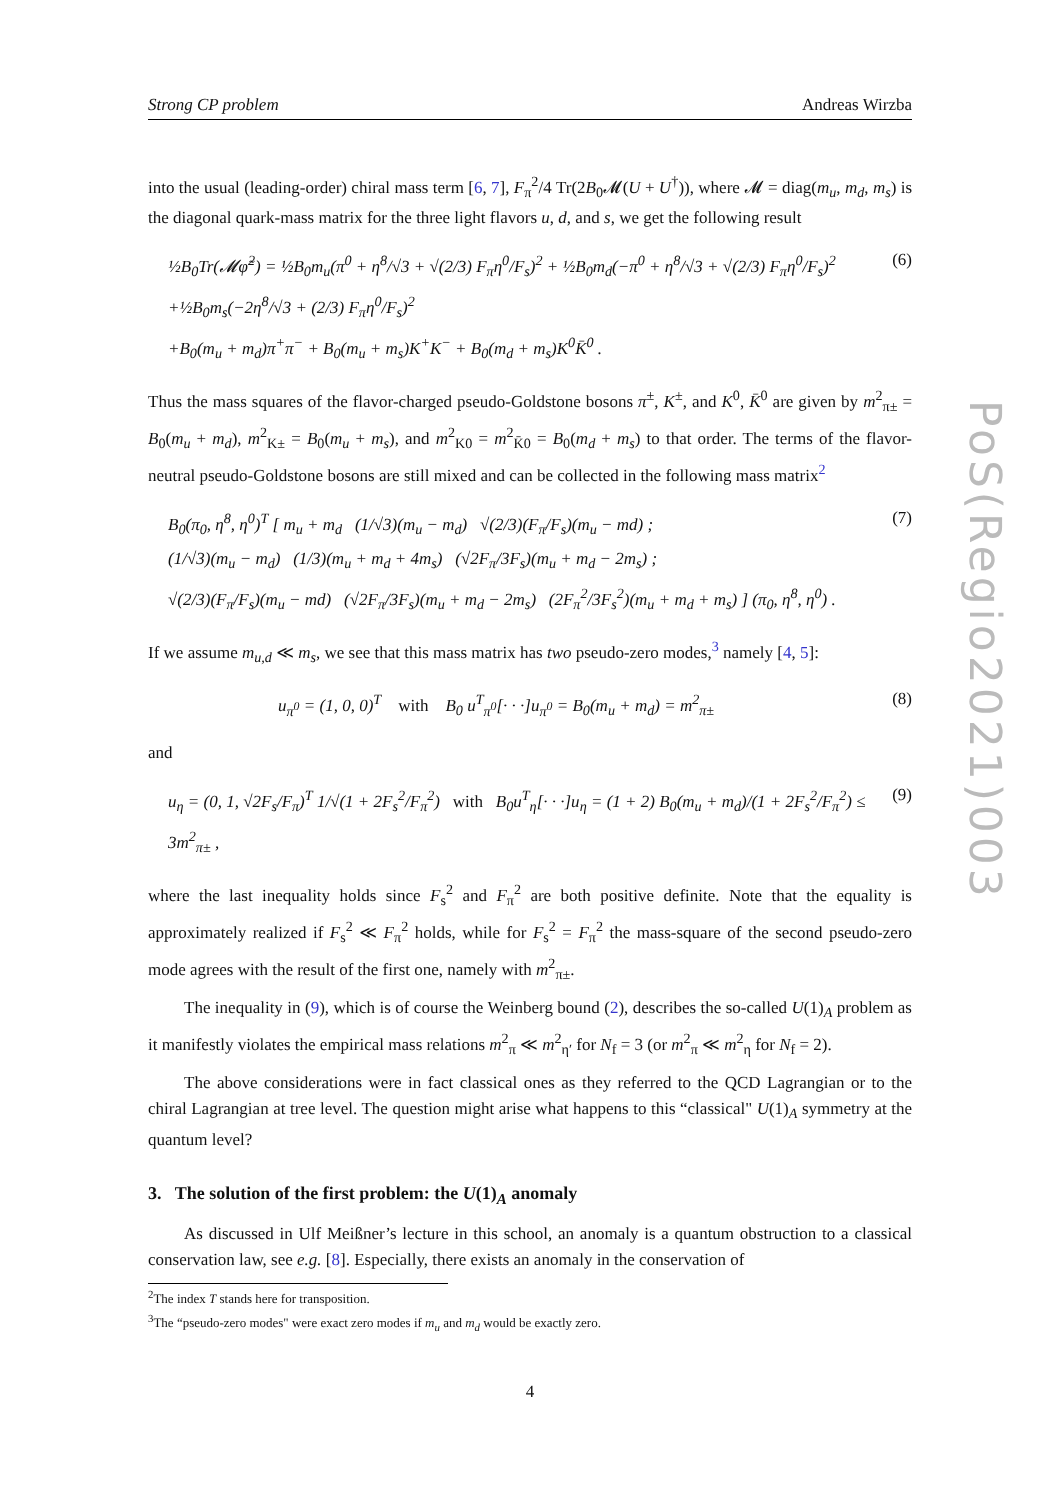Strong CP problem Andreas Wirzba
into the usual (leading-order) chiral mass term [6, 7], F<sub>π</sub><sup>2</sup>/4 Tr(2B<sub>0</sub>𝓜(U + U<sup>†</sup>)), where 𝓜 = diag(m<sub>u</sub>, m<sub>d</sub>, m<sub>s</sub>) is the diagonal quark-mass matrix for the three light flavors u, d, and s, we get the following result
½B<sub>0</sub>Tr(𝓜φ̃<sup>2</sup>) = ½B<sub>0</sub>m<sub>u</sub>(π<sup>0</sup> + η<sup>8</sup>/√3 + √(2/3) F<sub>π</sub>η<sup>0</sup>/F<sub>s</sub>)<sup>2</sup> + ½B<sub>0</sub>m<sub>d</sub>(−π<sup>0</sup> + η<sup>8</sup>/√3 + √(2/3) F<sub>π</sub>η<sup>0</sup>/F<sub>s</sub>)<sup>2</sup>
+½B<sub>0</sub>m<sub>s</sub>(−2η<sup>8</sup>/√3 + (2/3) F<sub>π</sub>η<sup>0</sup>/F<sub>s</sub>)<sup>2</sup>
+B<sub>0</sub>(m<sub>u</sub> + m<sub>d</sub>)π<sup>+</sup>π<sup>−</sup> + B<sub>0</sub>(m<sub>u</sub> + m<sub>s</sub>)K<sup>+</sup>K<sup>−</sup> + B<sub>0</sub>(m<sub>d</sub> + m<sub>s</sub>)K<sup>0</sup>K̄<sup>0</sup> .
(6)
Thus the mass squares of the flavor-charged pseudo-Goldstone bosons π<sup>±</sup>, K<sup>±</sup>, and K<sup>0</sup>, K̄<sup>0</sup> are given by m<sup>2</sup><sub>π±</sub> = B<sub>0</sub>(m<sub>u</sub> + m<sub>d</sub>), m<sup>2</sup><sub>K±</sub> = B<sub>0</sub>(m<sub>u</sub> + m<sub>s</sub>), and m<sup>2</sup><sub>K0</sub> = m<sup>2</sup><sub>K̄0</sub> = B<sub>0</sub>(m<sub>d</sub> + m<sub>s</sub>) to that order. The terms of the flavor-neutral pseudo-Goldstone bosons are still mixed and can be collected in the following mass matrix<sup>2</sup>
B<sub>0</sub>(π<sub>0</sub>, η<sup>8</sup>, η<sup>0</sup>)<sup>T</sup> [ m<sub>u</sub> + m<sub>d</sub> (1/√3)(m<sub>u</sub> − m<sub>d</sub>) √(2/3)(F<sub>π</sub>/F<sub>s</sub>)(m<sub>u</sub> − md) ;
(1/√3)(m<sub>u</sub> − m<sub>d</sub>) (1/3)(m<sub>u</sub> + m<sub>d</sub> + 4m<sub>s</sub>) (√2F<sub>π</sub>/3F<sub>s</sub>)(m<sub>u</sub> + m<sub>d</sub> − 2m<sub>s</sub>) ;
√(2/3)(F<sub>π</sub>/F<sub>s</sub>)(m<sub>u</sub> − md) (√2F<sub>π</sub>/3F<sub>s</sub>)(m<sub>u</sub> + m<sub>d</sub> − 2m<sub>s</sub>) (2F<sub>π</sub><sup>2</sup>/3F<sub>s</sub><sup>2</sup>)(m<sub>u</sub> + m<sub>d</sub> + m<sub>s</sub>) ] (π<sub>0</sub>, η<sup>8</sup>, η<sup>0</sup>) .
(7)
If we assume m<sub>u,d</sub> ≪ m<sub>s</sub>, we see that this mass matrix has two pseudo-zero modes,<sup>3</sup> namely [4, 5]:
u<sub>π<sup>0</sup></sub> = (1, 0, 0)<sup>T</sup> with B<sub>0</sub> u<sup>T</sup><sub>π<sup>0</sup></sub>[· · ·]u<sub>π<sup>0</sup></sub> = B<sub>0</sub>(m<sub>u</sub> + m<sub>d</sub>) = m<sup>2</sup><sub>π±</sub>
(8)
and
u<sub>η</sub> = (0, 1, √2F<sub>s</sub>/F<sub>π</sub>)<sup>T</sup> 1/√(1 + 2F<sub>s</sub><sup>2</sup>/F<sub>π</sub><sup>2</sup>) with B<sub>0</sub>u<sup>T</sup><sub>η</sub>[· · ·]u<sub>η</sub> = (1 + 2) B<sub>0</sub>(m<sub>u</sub> + m<sub>d</sub>)/(1 + 2F<sub>s</sub><sup>2</sup>/F<sub>π</sub><sup>2</sup>) ≤ 3m<sup>2</sup><sub>π±</sub> ,
(9)
where the last inequality holds since F<sub>s</sub><sup>2</sup> and F<sub>π</sub><sup>2</sup> are both positive definite. Note that the equality is approximately realized if F<sub>s</sub><sup>2</sup> ≪ F<sub>π</sub><sup>2</sup> holds, while for F<sub>s</sub><sup>2</sup> = F<sub>π</sub><sup>2</sup> the mass-square of the second pseudo-zero mode agrees with the result of the first one, namely with m<sup>2</sup><sub>π±</sub>.
The inequality in (9), which is of course the Weinberg bound (2), describes the so-called U(1)<sub>A</sub> problem as it manifestly violates the empirical mass relations m<sup>2</sup><sub>π</sub> ≪ m<sup>2</sup><sub>η′</sub> for N<sub>f</sub> = 3 (or m<sup>2</sup><sub>π</sub> ≪ m<sup>2</sup><sub>η</sub> for N<sub>f</sub> = 2).
The above considerations were in fact classical ones as they referred to the QCD Lagrangian or to the chiral Lagrangian at tree level. The question might arise what happens to this “classical" U(1)<sub>A</sub> symmetry at the quantum level?
3. The solution of the first problem: the U(1)<sub>A</sub> anomaly
As discussed in Ulf Meißner’s lecture in this school, an anomaly is a quantum obstruction to a classical conservation law, see e.g. [8]. Especially, there exists an anomaly in the conservation of
<sup>2</sup> The index T stands here for transposition.
<sup>3</sup> The “pseudo-zero modes" were exact zero modes if m<sub>u</sub> and m<sub>d</sub> would be exactly zero.
4
PoS(Regio2021)003